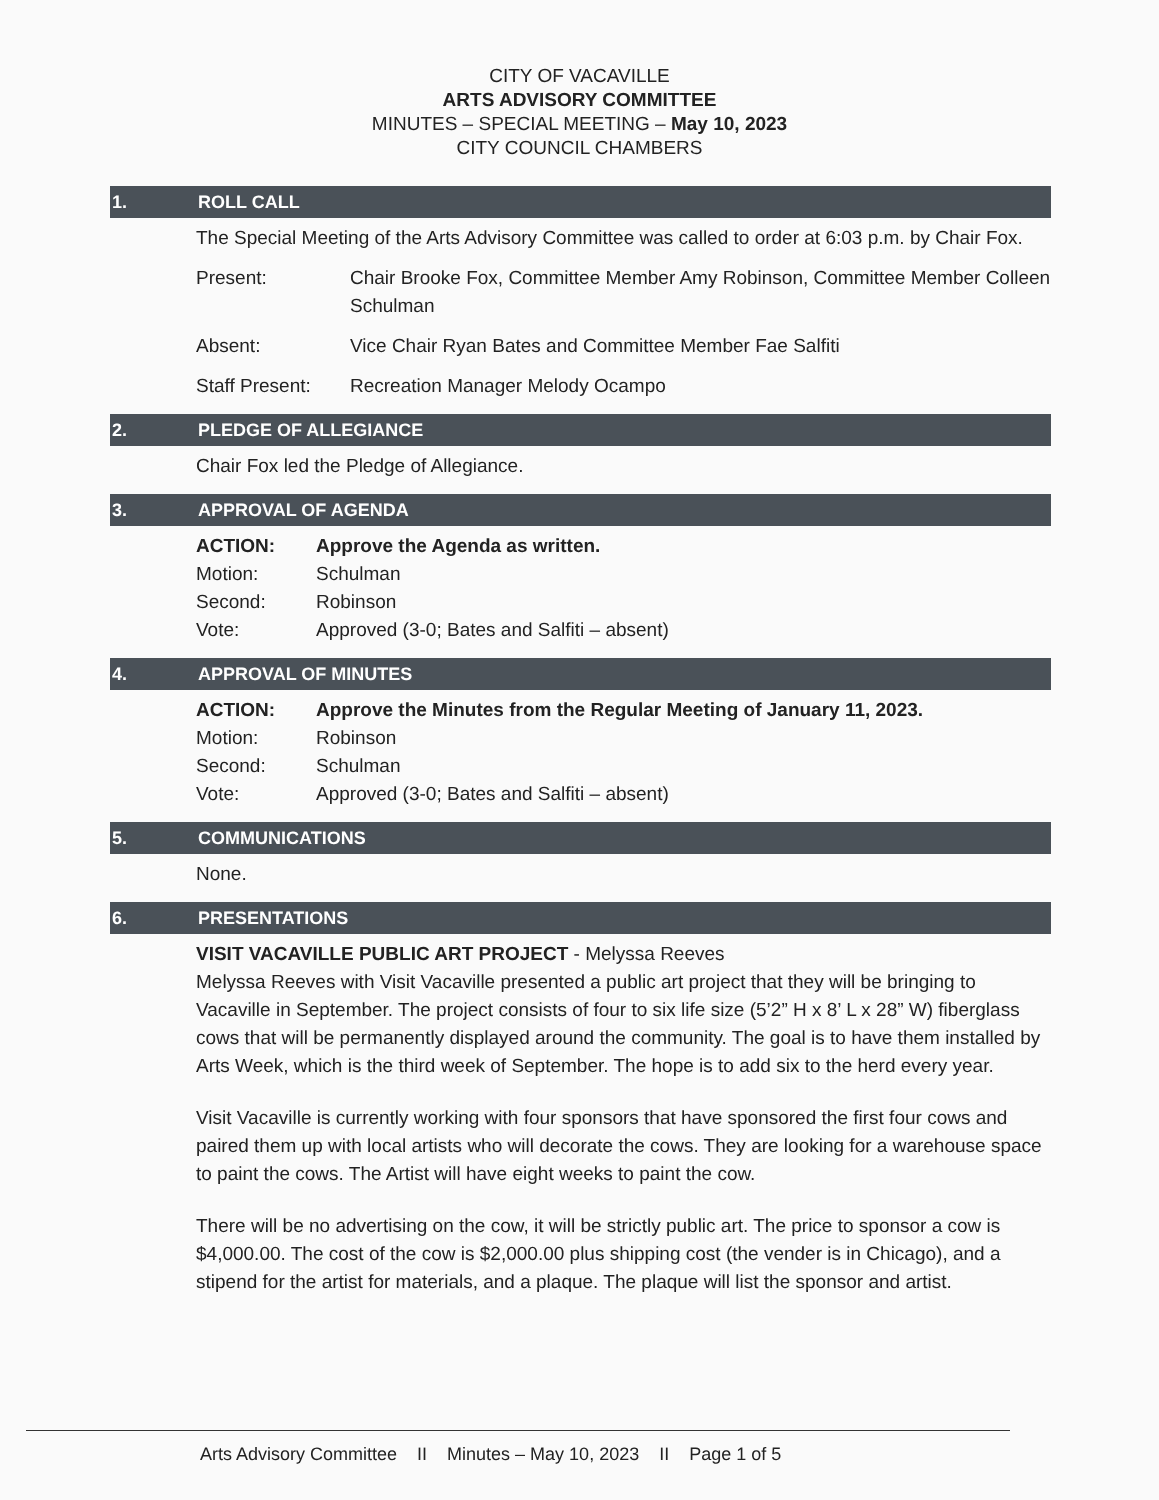CITY OF VACAVILLE
ARTS ADVISORY COMMITTEE
MINUTES – SPECIAL MEETING – May 10, 2023
CITY COUNCIL CHAMBERS
1. ROLL CALL
The Special Meeting of the Arts Advisory Committee was called to order at 6:03 p.m. by Chair Fox.
Present: Chair Brooke Fox, Committee Member Amy Robinson, Committee Member Colleen Schulman
Absent: Vice Chair Ryan Bates and Committee Member Fae Salfiti
Staff Present: Recreation Manager Melody Ocampo
2. PLEDGE OF ALLEGIANCE
Chair Fox led the Pledge of Allegiance.
3. APPROVAL OF AGENDA
ACTION: Approve the Agenda as written.
Motion: Schulman
Second: Robinson
Vote: Approved (3-0; Bates and Salfiti – absent)
4. APPROVAL OF MINUTES
ACTION: Approve the Minutes from the Regular Meeting of January 11, 2023.
Motion: Robinson
Second: Schulman
Vote: Approved (3-0; Bates and Salfiti – absent)
5. COMMUNICATIONS
None.
6. PRESENTATIONS
VISIT VACAVILLE PUBLIC ART PROJECT - Melyssa Reeves
Melyssa Reeves with Visit Vacaville presented a public art project that they will be bringing to Vacaville in September. The project consists of four to six life size (5’2” H x 8’ L x 28” W) fiberglass cows that will be permanently displayed around the community. The goal is to have them installed by Arts Week, which is the third week of September. The hope is to add six to the herd every year.
Visit Vacaville is currently working with four sponsors that have sponsored the first four cows and paired them up with local artists who will decorate the cows. They are looking for a warehouse space to paint the cows. The Artist will have eight weeks to paint the cow.
There will be no advertising on the cow, it will be strictly public art. The price to sponsor a cow is $4,000.00. The cost of the cow is $2,000.00 plus shipping cost (the vender is in Chicago), and a stipend for the artist for materials, and a plaque. The plaque will list the sponsor and artist.
Arts Advisory Committee II Minutes – May 10, 2023 II Page 1 of 5